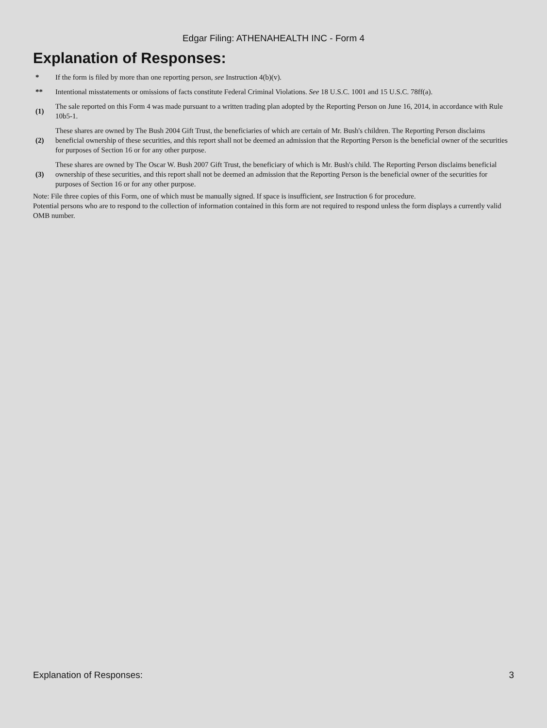Edgar Filing: ATHENAHEALTH INC - Form 4
Explanation of Responses:
| * | If the form is filed by more than one reporting person, see Instruction 4(b)(v). |
| ** | Intentional misstatements or omissions of facts constitute Federal Criminal Violations. See 18 U.S.C. 1001 and 15 U.S.C. 78ff(a). |
| (1) | The sale reported on this Form 4 was made pursuant to a written trading plan adopted by the Reporting Person on June 16, 2014, in accordance with Rule 10b5-1. |
| (2) | These shares are owned by The Bush 2004 Gift Trust, the beneficiaries of which are certain of Mr. Bush's children. The Reporting Person disclaims beneficial ownership of these securities, and this report shall not be deemed an admission that the Reporting Person is the beneficial owner of the securities for purposes of Section 16 or for any other purpose. |
| (3) | These shares are owned by The Oscar W. Bush 2007 Gift Trust, the beneficiary of which is Mr. Bush's child. The Reporting Person disclaims beneficial ownership of these securities, and this report shall not be deemed an admission that the Reporting Person is the beneficial owner of the securities for purposes of Section 16 or for any other purpose. |
Note: File three copies of this Form, one of which must be manually signed. If space is insufficient, see Instruction 6 for procedure.
Potential persons who are to respond to the collection of information contained in this form are not required to respond unless the form displays a currently valid OMB number.
Explanation of Responses: 3